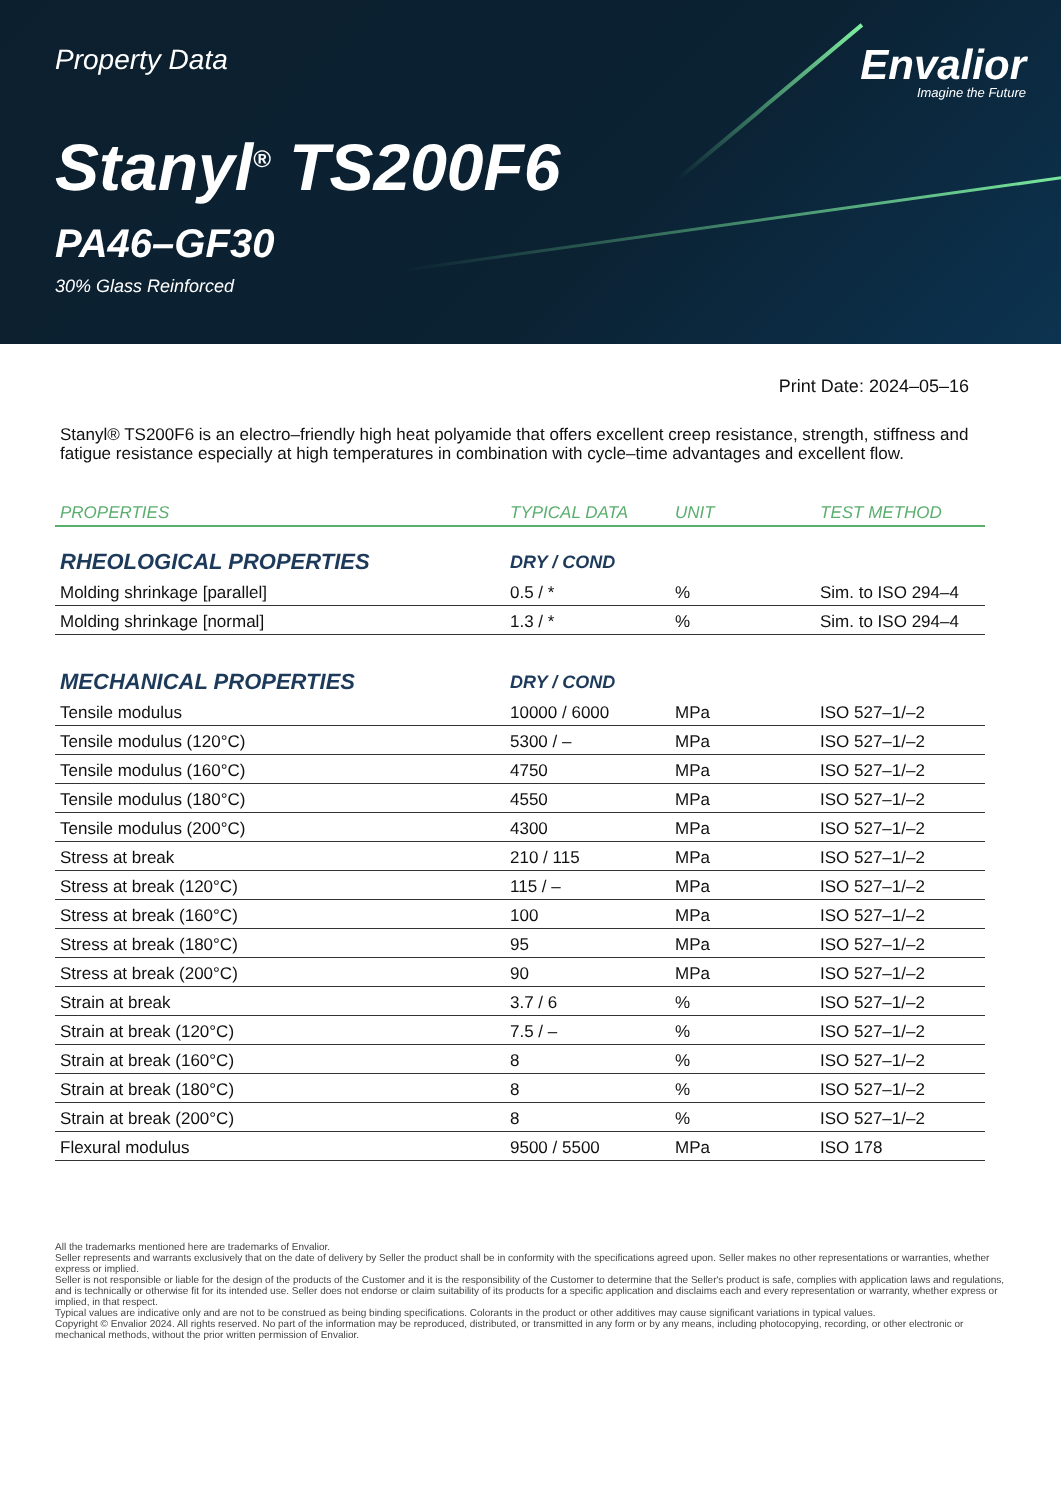Property Data
Envalior
Imagine the Future
Stanyl<sup>®</sup> TS200F6
PA46–GF30
30% Glass Reinforced
Print Date: 2024–05–16
Stanyl® TS200F6 is an electro–friendly high heat polyamide that offers excellent creep resistance, strength, stiffness and fatigue resistance especially at high temperatures in combination with cycle–time advantages and excellent flow.
| PROPERTIES | TYPICAL DATA | UNIT | TEST METHOD |
| --- | --- | --- | --- |
| RHEOLOGICAL PROPERTIES | DRY / COND | | |
| Molding shrinkage [parallel] | 0.5 / * | % | Sim. to ISO 294–4 |
| Molding shrinkage [normal] | 1.3 / * | % | Sim. to ISO 294–4 |
| MECHANICAL PROPERTIES | DRY / COND | | |
| Tensile modulus | 10000 / 6000 | MPa | ISO 527–1/–2 |
| Tensile modulus (120°C) | 5300 / – | MPa | ISO 527–1/–2 |
| Tensile modulus (160°C) | 4750 | MPa | ISO 527–1/–2 |
| Tensile modulus (180°C) | 4550 | MPa | ISO 527–1/–2 |
| Tensile modulus (200°C) | 4300 | MPa | ISO 527–1/–2 |
| Stress at break | 210 / 115 | MPa | ISO 527–1/–2 |
| Stress at break (120°C) | 115 / – | MPa | ISO 527–1/–2 |
| Stress at break (160°C) | 100 | MPa | ISO 527–1/–2 |
| Stress at break (180°C) | 95 | MPa | ISO 527–1/–2 |
| Stress at break (200°C) | 90 | MPa | ISO 527–1/–2 |
| Strain at break | 3.7 / 6 | % | ISO 527–1/–2 |
| Strain at break (120°C) | 7.5 / – | % | ISO 527–1/–2 |
| Strain at break (160°C) | 8 | % | ISO 527–1/–2 |
| Strain at break (180°C) | 8 | % | ISO 527–1/–2 |
| Strain at break (200°C) | 8 | % | ISO 527–1/–2 |
| Flexural modulus | 9500 / 5500 | MPa | ISO 178 |
All the trademarks mentioned here are trademarks of Envalior.
Seller represents and warrants exclusively that on the date of delivery by Seller the product shall be in conformity with the specifications agreed upon. Seller makes no other representations or warranties, whether express or implied.
Seller is not responsible or liable for the design of the products of the Customer and it is the responsibility of the Customer to determine that the Seller's product is safe, complies with application laws and regulations, and is technically or otherwise fit for its intended use. Seller does not endorse or claim suitability of its products for a specific application and disclaims each and every representation or warranty, whether express or implied, in that respect.
Typical values are indicative only and are not to be construed as being binding specifications. Colorants in the product or other additives may cause significant variations in typical values.
Copyright © Envalior 2024. All rights reserved. No part of the information may be reproduced, distributed, or transmitted in any form or by any means, including photocopying, recording, or other electronic or mechanical methods, without the prior written permission of Envalior.